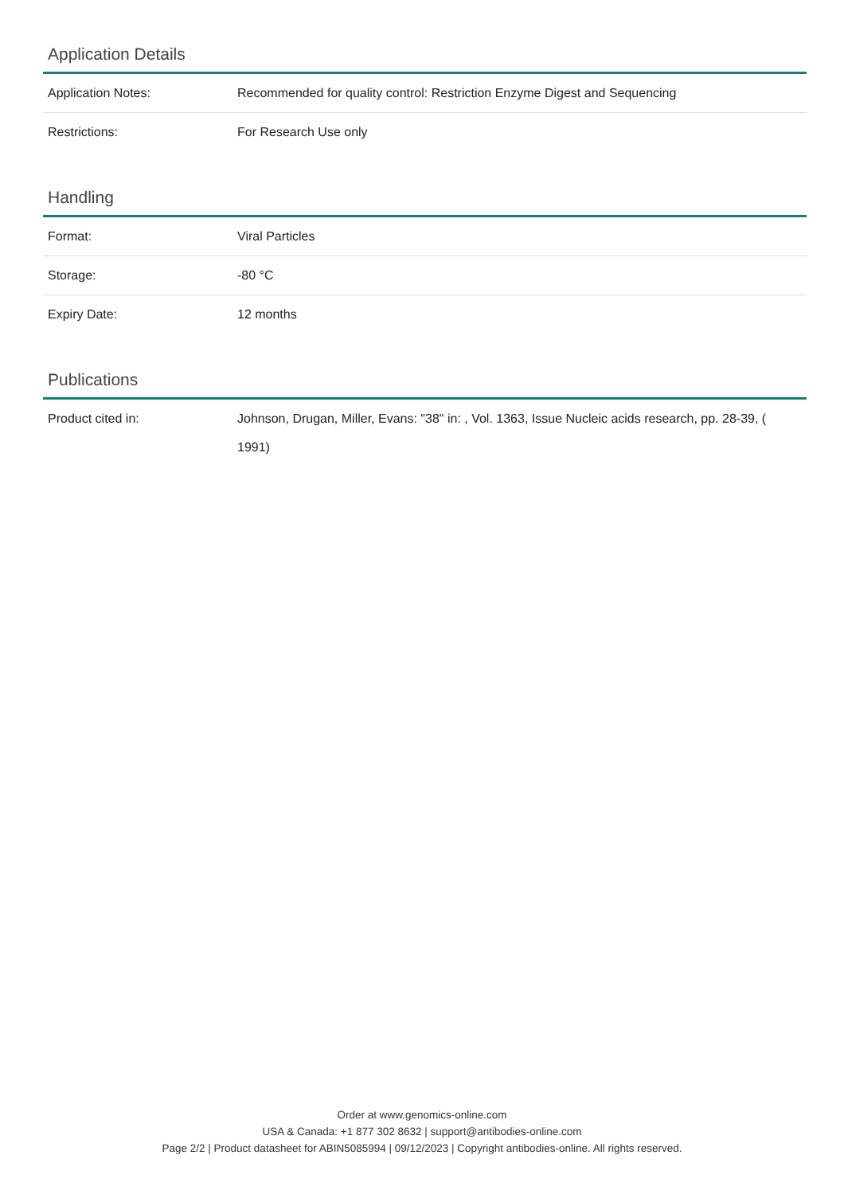Application Details
| Application Notes: | Recommended for quality control: Restriction Enzyme Digest and Sequencing |
| Restrictions: | For Research Use only |
Handling
| Format: | Viral Particles |
| Storage: | -80 °C |
| Expiry Date: | 12 months |
Publications
| Product cited in: | Johnson, Drugan, Miller, Evans: "38" in: , Vol. 1363, Issue Nucleic acids research, pp. 28-39, ( 1991) |
Order at www.genomics-online.com
USA & Canada: +1 877 302 8632 | support@antibodies-online.com
Page 2/2 | Product datasheet for ABIN5085994 | 09/12/2023 | Copyright antibodies-online. All rights reserved.